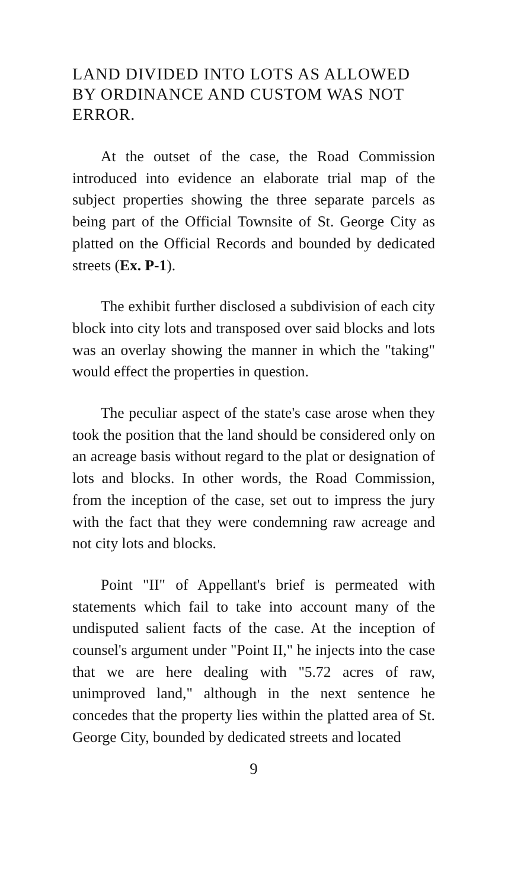LAND DIVIDED INTO LOTS AS ALLOWED BY ORDINANCE AND CUSTOM WAS NOT ERROR.
At the outset of the case, the Road Commission introduced into evidence an elaborate trial map of the subject properties showing the three separate parcels as being part of the Official Townsite of St. George City as platted on the Official Records and bounded by dedicated streets (Ex. P-1).
The exhibit further disclosed a subdivision of each city block into city lots and transposed over said blocks and lots was an overlay showing the manner in which the "taking" would effect the properties in question.
The peculiar aspect of the state's case arose when they took the position that the land should be considered only on an acreage basis without regard to the plat or designation of lots and blocks. In other words, the Road Commission, from the inception of the case, set out to impress the jury with the fact that they were condemning raw acreage and not city lots and blocks.
Point "II" of Appellant's brief is permeated with statements which fail to take into account many of the undisputed salient facts of the case. At the inception of counsel's argument under "Point II," he injects into the case that we are here dealing with "5.72 acres of raw, unimproved land," although in the next sentence he concedes that the property lies within the platted area of St. George City, bounded by dedicated streets and located
9